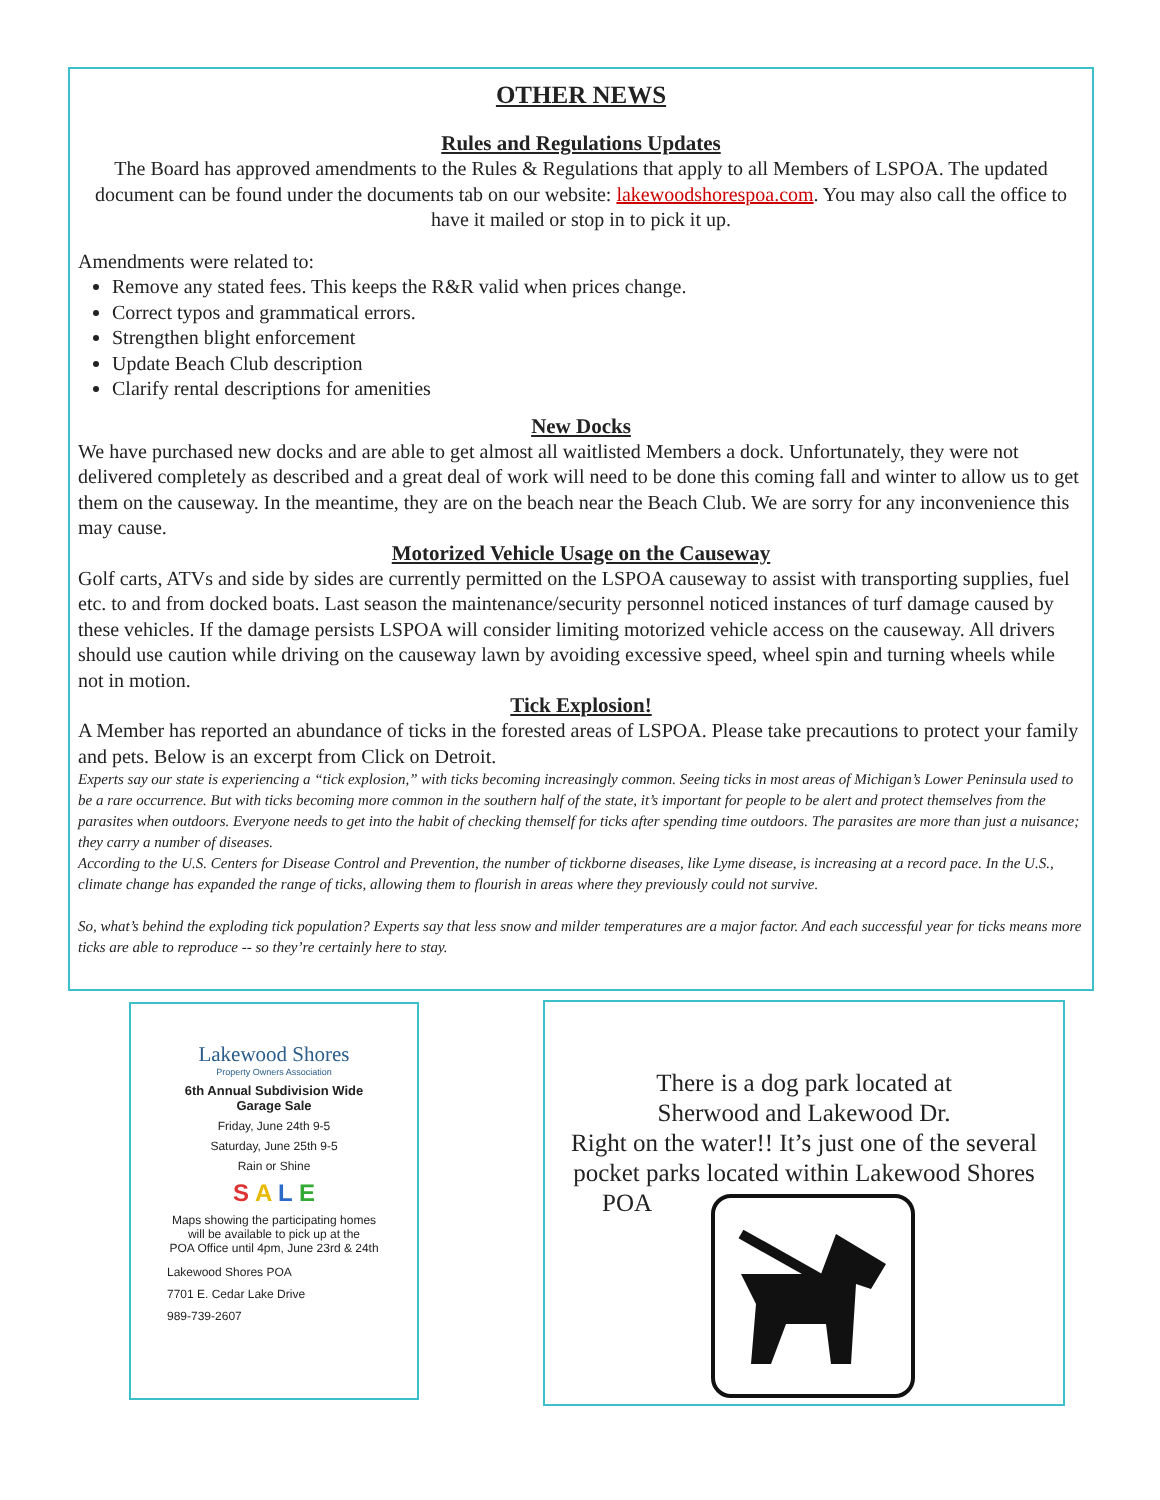OTHER NEWS
Rules and Regulations Updates
The Board has approved amendments to the Rules & Regulations that apply to all Members of LSPOA. The updated document can be found under the documents tab on our website: lakewoodshorespoa.com. You may also call the office to have it mailed or stop in to pick it up.
Amendments were related to:
Remove any stated fees. This keeps the R&R valid when prices change.
Correct typos and grammatical errors.
Strengthen blight enforcement
Update Beach Club description
Clarify rental descriptions for amenities
New Docks
We have purchased new docks and are able to get almost all waitlisted Members a dock. Unfortunately, they were not delivered completely as described and a great deal of work will need to be done this coming fall and winter to allow us to get them on the causeway. In the meantime, they are on the beach near the Beach Club. We are sorry for any inconvenience this may cause.
Motorized Vehicle Usage on the Causeway
Golf carts, ATVs and side by sides are currently permitted on the LSPOA causeway to assist with transporting supplies, fuel etc. to and from docked boats. Last season the maintenance/security personnel noticed instances of turf damage caused by these vehicles. If the damage persists LSPOA will consider limiting motorized vehicle access on the causeway. All drivers should use caution while driving on the causeway lawn by avoiding excessive speed, wheel spin and turning wheels while not in motion.
Tick Explosion!
A Member has reported an abundance of ticks in the forested areas of LSPOA. Please take precautions to protect your family and pets. Below is an excerpt from Click on Detroit.
Experts say our state is experiencing a “tick explosion,” with ticks becoming increasingly common. Seeing ticks in most areas of Michigan’s Lower Peninsula used to be a rare occurrence. But with ticks becoming more common in the southern half of the state, it’s important for people to be alert and protect themselves from the parasites when outdoors. Everyone needs to get into the habit of checking themself for ticks after spending time outdoors. The parasites are more than just a nuisance; they carry a number of diseases.
According to the U.S. Centers for Disease Control and Prevention, the number of tickborne diseases, like Lyme disease, is increasing at a record pace. In the U.S., climate change has expanded the range of ticks, allowing them to flourish in areas where they previously could not survive.
So, what’s behind the exploding tick population? Experts say that less snow and milder temperatures are a major factor. And each successful year for ticks means more ticks are able to reproduce -- so they’re certainly here to stay.
Lakewood Shores
Property Owners Association
6th Annual Subdivision Wide
Garage Sale
Friday, June 24th 9-5
Saturday, June 25th 9-5
Rain or Shine
S A L E
Maps showing the participating homes
will be available to pick up at the
POA Office until 4pm, June 23rd & 24th
Lakewood Shores POA
7701 E. Cedar Lake Drive
989-739-2607
There is a dog park located at
Sherwood and Lakewood Dr.
Right on the water!! It’s just one of the several
pocket parks located within Lakewood Shores
POA